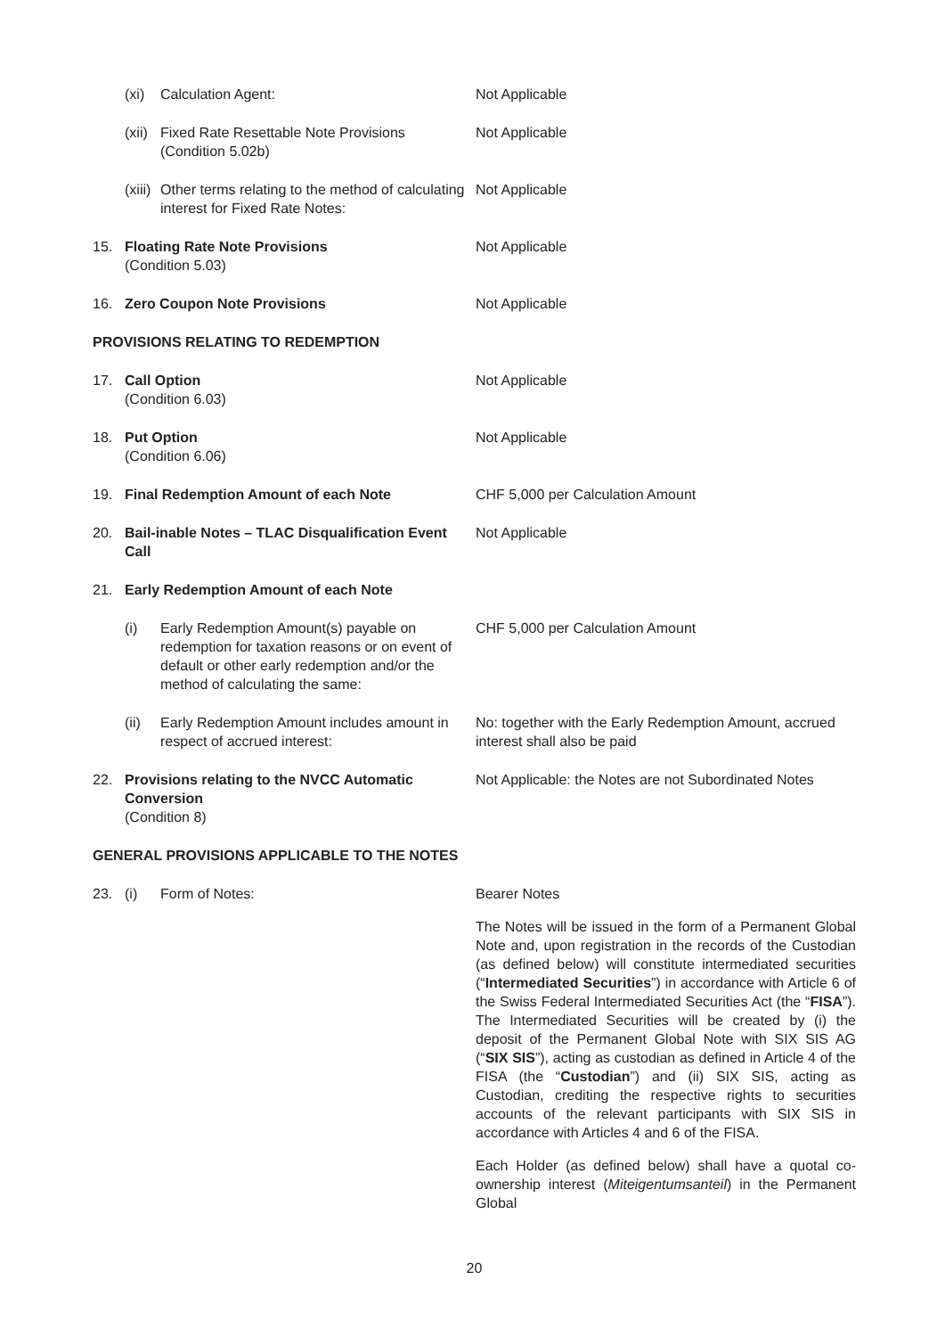(xi) Calculation Agent: Not Applicable
(xii)
Fixed Rate Resettable Note Provisions
(Condition 5.02b)
Not Applicable
(xiii)
Other terms relating to the method of calculating interest for Fixed Rate Notes:
Not Applicable
15. Floating Rate Note Provisions
(Condition 5.03)
Not Applicable
16. Zero Coupon Note Provisions Not Applicable
PROVISIONS RELATING TO REDEMPTION
17. Call Option
(Condition 6.03)
Not Applicable
18. Put Option
(Condition 6.06)
Not Applicable
19. Final Redemption Amount of each Note CHF 5,000 per Calculation Amount
20. Bail-inable Notes – TLAC Disqualification Event Call
Not Applicable
21. Early Redemption Amount of each Note
(i) Early Redemption Amount(s) payable on redemption for taxation reasons or on event of default or other early redemption and/or the method of calculating the same:
CHF 5,000 per Calculation Amount
(ii) Early Redemption Amount includes amount in respect of accrued interest:
No: together with the Early Redemption Amount, accrued interest shall also be paid
22. Provisions relating to the NVCC Automatic Conversion
(Condition 8)
Not Applicable: the Notes are not Subordinated Notes
GENERAL PROVISIONS APPLICABLE TO THE NOTES
23. (i) Form of Notes: Bearer Notes
The Notes will be issued in the form of a Permanent Global Note and, upon registration in the records of the Custodian (as defined below) will constitute intermediated securities (“Intermediated Securities”) in accordance with Article 6 of the Swiss Federal Intermediated Securities Act (the “FISA”). The Intermediated Securities will be created by (i) the deposit of the Permanent Global Note with SIX SIS AG (“SIX SIS”), acting as custodian as defined in Article 4 of the FISA (the “Custodian”) and (ii) SIX SIS, acting as Custodian, crediting the respective rights to securities accounts of the relevant participants with SIX SIS in accordance with Articles 4 and 6 of the FISA.
Each Holder (as defined below) shall have a quotal co-ownership interest (Miteigentumsanteil) in the Permanent Global
20